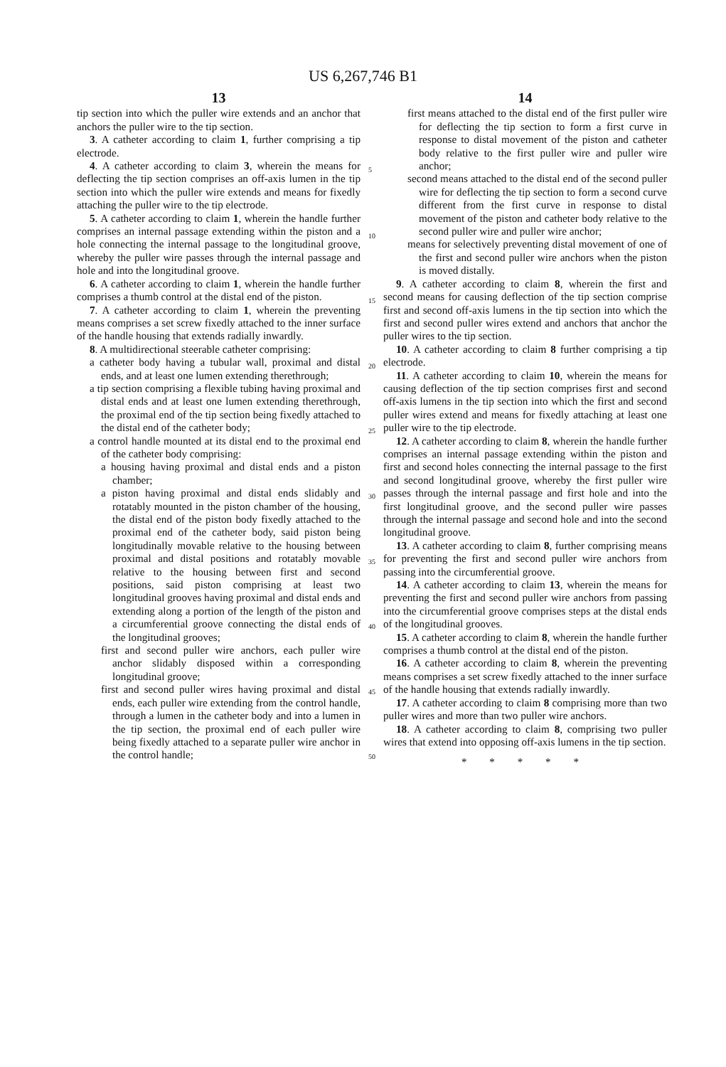US 6,267,746 B1
13
tip section into which the puller wire extends and an anchor that anchors the puller wire to the tip section.
3. A catheter according to claim 1, further comprising a tip electrode.
4. A catheter according to claim 3, wherein the means for deflecting the tip section comprises an off-axis lumen in the tip section into which the puller wire extends and means for fixedly attaching the puller wire to the tip electrode.
5. A catheter according to claim 1, wherein the handle further comprises an internal passage extending within the piston and a hole connecting the internal passage to the longitudinal groove, whereby the puller wire passes through the internal passage and hole and into the longitudinal groove.
6. A catheter according to claim 1, wherein the handle further comprises a thumb control at the distal end of the piston.
7. A catheter according to claim 1, wherein the preventing means comprises a set screw fixedly attached to the inner surface of the handle housing that extends radially inwardly.
8. A multidirectional steerable catheter comprising:
a catheter body having a tubular wall, proximal and distal ends, and at least one lumen extending therethrough;
a tip section comprising a flexible tubing having proximal and distal ends and at least one lumen extending therethrough, the proximal end of the tip section being fixedly attached to the distal end of the catheter body;
a control handle mounted at its distal end to the proximal end of the catheter body comprising:
a housing having proximal and distal ends and a piston chamber;
a piston having proximal and distal ends slidably and rotatably mounted in the piston chamber of the housing, the distal end of the piston body fixedly attached to the proximal end of the catheter body, said piston being longitudinally movable relative to the housing between proximal and distal positions and rotatably movable relative to the housing between first and second positions, said piston comprising at least two longitudinal grooves having proximal and distal ends and extending along a portion of the length of the piston and a circumferential groove connecting the distal ends of the longitudinal grooves;
first and second puller wire anchors, each puller wire anchor slidably disposed within a corresponding longitudinal groove;
first and second puller wires having proximal and distal ends, each puller wire extending from the control handle, through a lumen in the catheter body and into a lumen in the tip section, the proximal end of each puller wire being fixedly attached to a separate puller wire anchor in the control handle;
14
first means attached to the distal end of the first puller wire for deflecting the tip section to form a first curve in response to distal movement of the piston and catheter body relative to the first puller wire and puller wire anchor;
second means attached to the distal end of the second puller wire for deflecting the tip section to form a second curve different from the first curve in response to distal movement of the piston and catheter body relative to the second puller wire and puller wire anchor;
means for selectively preventing distal movement of one of the first and second puller wire anchors when the piston is moved distally.
9. A catheter according to claim 8, wherein the first and second means for causing deflection of the tip section comprise first and second off-axis lumens in the tip section into which the first and second puller wires extend and anchors that anchor the puller wires to the tip section.
10. A catheter according to claim 8 further comprising a tip electrode.
11. A catheter according to claim 10, wherein the means for causing deflection of the tip section comprises first and second off-axis lumens in the tip section into which the first and second puller wires extend and means for fixedly attaching at least one puller wire to the tip electrode.
12. A catheter according to claim 8, wherein the handle further comprises an internal passage extending within the piston and first and second holes connecting the internal passage to the first and second longitudinal groove, whereby the first puller wire passes through the internal passage and first hole and into the first longitudinal groove, and the second puller wire passes through the internal passage and second hole and into the second longitudinal groove.
13. A catheter according to claim 8, further comprising means for preventing the first and second puller wire anchors from passing into the circumferential groove.
14. A catheter according to claim 13, wherein the means for preventing the first and second puller wire anchors from passing into the circumferential groove comprises steps at the distal ends of the longitudinal grooves.
15. A catheter according to claim 8, wherein the handle further comprises a thumb control at the distal end of the piston.
16. A catheter according to claim 8, wherein the preventing means comprises a set screw fixedly attached to the inner surface of the handle housing that extends radially inwardly.
17. A catheter according to claim 8 comprising more than two puller wires and more than two puller wire anchors.
18. A catheter according to claim 8, comprising two puller wires that extend into opposing off-axis lumens in the tip section.
* * * * *
5
10
15
20
25
30
35
40
45
50